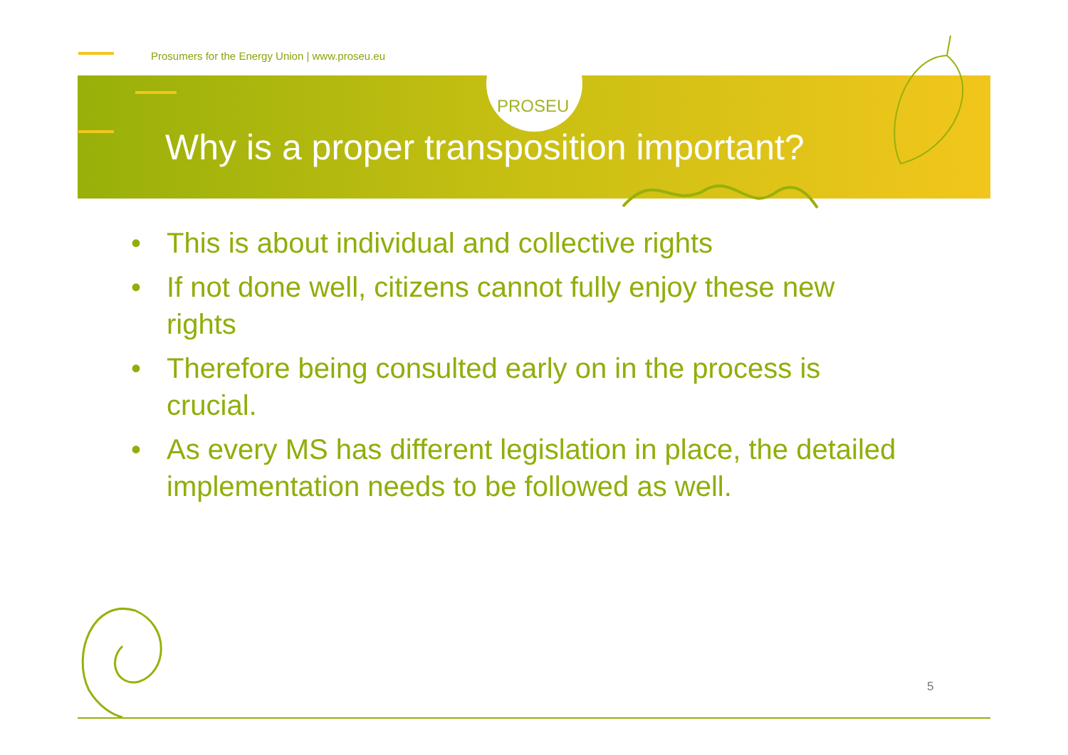Prosumers for the Energy Union | www.proseu.eu
PROSEU
Why is a proper transposition important?
• This is about individual and collective rights
• If not done well, citizens cannot fully enjoy these new rights
• Therefore being consulted early on in the process is crucial.
• As every MS has different legislation in place, the detailed implementation needs to be followed as well.
5